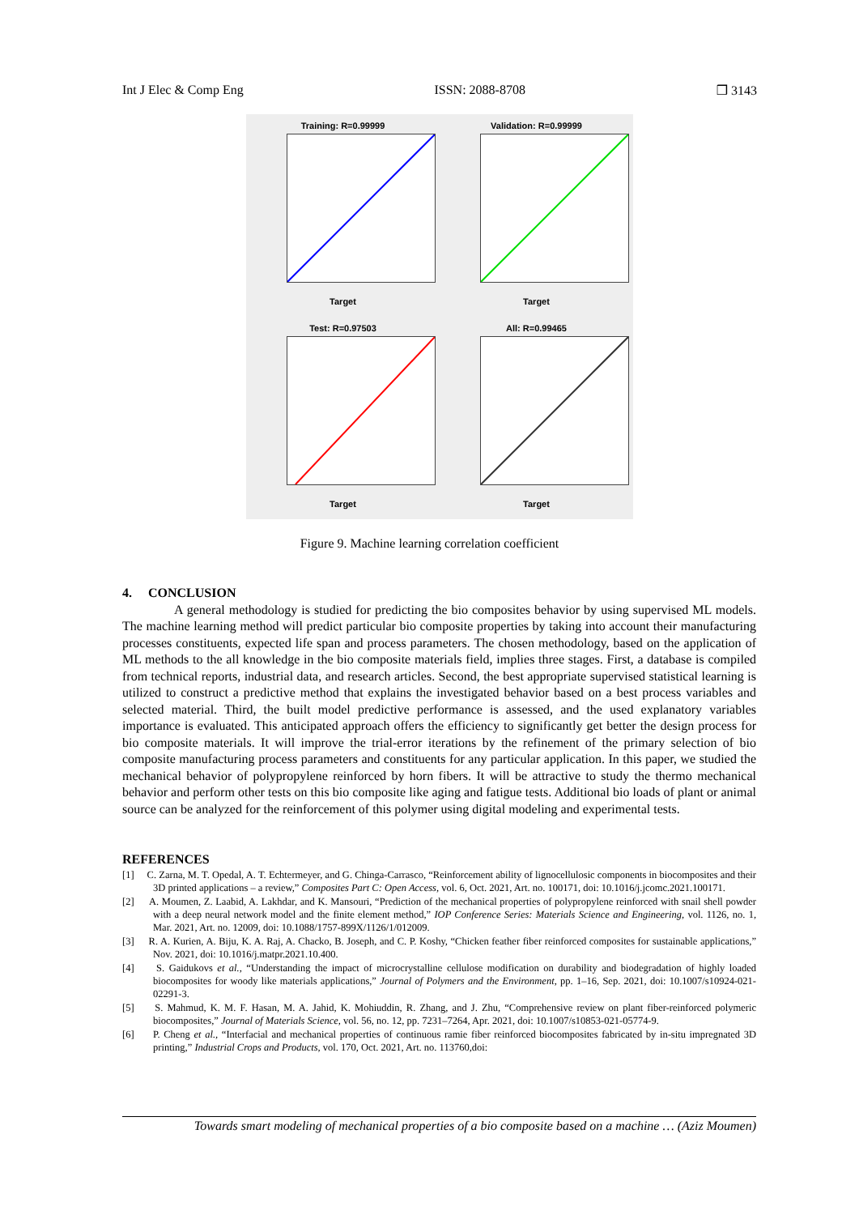Int J Elec & Comp Eng ISSN: 2088-8708 ❒ 3143
Training: R=0.99999
Target
Validation: R=0.99999
Target
Test: R=0.97503
Target
All: R=0.99465
Target
Figure 9. Machine learning correlation coefficient
4. CONCLUSION
A general methodology is studied for predicting the bio composites behavior by using supervised ML models. The machine learning method will predict particular bio composite properties by taking into account their manufacturing processes constituents, expected life span and process parameters. The chosen methodology, based on the application of ML methods to the all knowledge in the bio composite materials field, implies three stages. First, a database is compiled from technical reports, industrial data, and research articles. Second, the best appropriate supervised statistical learning is utilized to construct a predictive method that explains the investigated behavior based on a best process variables and selected material. Third, the built model predictive performance is assessed, and the used explanatory variables importance is evaluated. This anticipated approach offers the efficiency to significantly get better the design process for bio composite materials. It will improve the trial-error iterations by the refinement of the primary selection of bio composite manufacturing process parameters and constituents for any particular application. In this paper, we studied the mechanical behavior of polypropylene reinforced by horn fibers. It will be attractive to study the thermo mechanical behavior and perform other tests on this bio composite like aging and fatigue tests. Additional bio loads of plant or animal source can be analyzed for the reinforcement of this polymer using digital modeling and experimental tests.
REFERENCES
[1] C. Zarna, M. T. Opedal, A. T. Echtermeyer, and G. Chinga-Carrasco, “Reinforcement ability of lignocellulosic components in biocomposites and their 3D printed applications – a review,” Composites Part C: Open Access, vol. 6, Oct. 2021, Art. no. 100171, doi: 10.1016/j.jcomc.2021.100171.
[2] A. Moumen, Z. Laabid, A. Lakhdar, and K. Mansouri, “Prediction of the mechanical properties of polypropylene reinforced with snail shell powder with a deep neural network model and the finite element method,” IOP Conference Series: Materials Science and Engineering, vol. 1126, no. 1, Mar. 2021, Art. no. 12009, doi: 10.1088/1757-899X/1126/1/012009.
[3] R. A. Kurien, A. Biju, K. A. Raj, A. Chacko, B. Joseph, and C. P. Koshy, “Chicken feather fiber reinforced composites for sustainable applications,” Nov. 2021, doi: 10.1016/j.matpr.2021.10.400.
[4] S. Gaidukovs et al., “Understanding the impact of microcrystalline cellulose modification on durability and biodegradation of highly loaded biocomposites for woody like materials applications,” Journal of Polymers and the Environment, pp. 1–16, Sep. 2021, doi: 10.1007/s10924-021-02291-3.
[5] S. Mahmud, K. M. F. Hasan, M. A. Jahid, K. Mohiuddin, R. Zhang, and J. Zhu, “Comprehensive review on plant fiber-reinforced polymeric biocomposites,” Journal of Materials Science, vol. 56, no. 12, pp. 7231–7264, Apr. 2021, doi: 10.1007/s10853-021-05774-9.
[6] P. Cheng et al., “Interfacial and mechanical properties of continuous ramie fiber reinforced biocomposites fabricated by in-situ impregnated 3D printing,” Industrial Crops and Products, vol. 170, Oct. 2021, Art. no. 113760,doi:
Towards smart modeling of mechanical properties of a bio composite based on a machine … (Aziz Moumen)